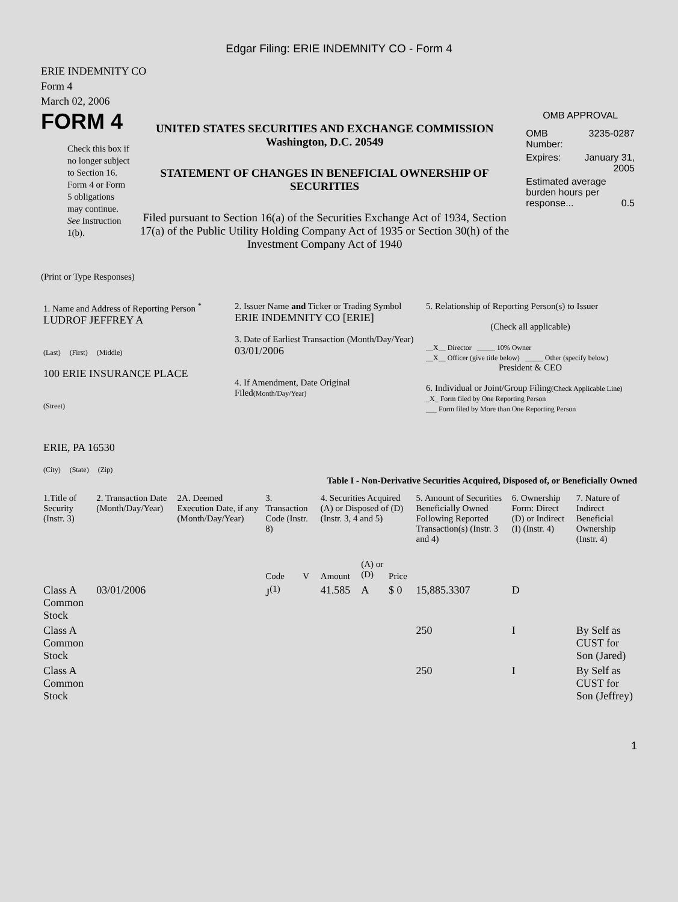Edgar Filing: ERIE INDEMNITY CO - Form 4
ERIE INDEMNITY CO
Form 4
March 02, 2006
FORM 4
Check this box if no longer subject to Section 16. Form 4 or Form 5 obligations may continue. See Instruction 1(b).
UNITED STATES SECURITIES AND EXCHANGE COMMISSION
Washington, D.C. 20549
STATEMENT OF CHANGES IN BENEFICIAL OWNERSHIP OF SECURITIES
Filed pursuant to Section 16(a) of the Securities Exchange Act of 1934, Section 17(a) of the Public Utility Holding Company Act of 1935 or Section 30(h) of the Investment Company Act of 1940
OMB APPROVAL
| OMB Number: | 3235-0287 |
| Expires: | January 31, 2005 |
| Estimated average burden hours per response... 0.5 | |
(Print or Type Responses)
| 1. Name and Address of Reporting Person <sup>*</sup> LUDROF JEFFREY A (Last) (First) (Middle) 100 ERIE INSURANCE PLACE (Street) ERIE, PA 16530 (City) (State) (Zip) | 2. Issuer Name and Ticker or Trading Symbol ERIE INDEMNITY CO [ERIE] 3. Date of Earliest Transaction (Month/Day/Year) 03/01/2006 4. If Amendment, Date Original Filed (Month/Day/Year) | 5. Relationship of Reporting Person(s) to Issuer (Check all applicable) __X__ Director _____ 10% Owner __X__ Officer (give title below) _____ Other (specify below) President & CEO 6. Individual or Joint/Group Filing (Check Applicable Line) _X_ Form filed by One Reporting Person ___ Form filed by More than One Reporting Person |
Table I - Non-Derivative Securities Acquired, Disposed of, or Beneficially Owned
| 1.Title of Security (Instr. 3) | 2. Transaction Date (Month/Day/Year) | 2A. Deemed Execution Date, if any (Month/Day/Year) | 3. Transaction Code (Instr. 8) | | 4. Securities Acquired (A) or Disposed of (D) (Instr. 3, 4 and 5) | | | 5. Amount of Securities Beneficially Owned Following Reported Transaction(s) (Instr. 3 and 4) | 6. Ownership Form: Direct (D) or Indirect (I) (Instr. 4) | 7. Nature of Indirect Beneficial Ownership (Instr. 4) |
| --- | --- | --- | --- | --- | --- | --- | --- | --- | --- | --- |
| | | | Code | V | Amount | (A) or (D) | Price | | | |
| Class A Common Stock | 03/01/2006 | | J<sup>(1)</sup> | | 41.585 | A | $ 0 | 15,885.3307 | D | |
| Class A Common Stock | | | | | | | | 250 | I | By Self as CUST for Son (Jared) |
| Class A Common Stock | | | | | | | | 250 | I | By Self as CUST for Son (Jeffrey) |
1